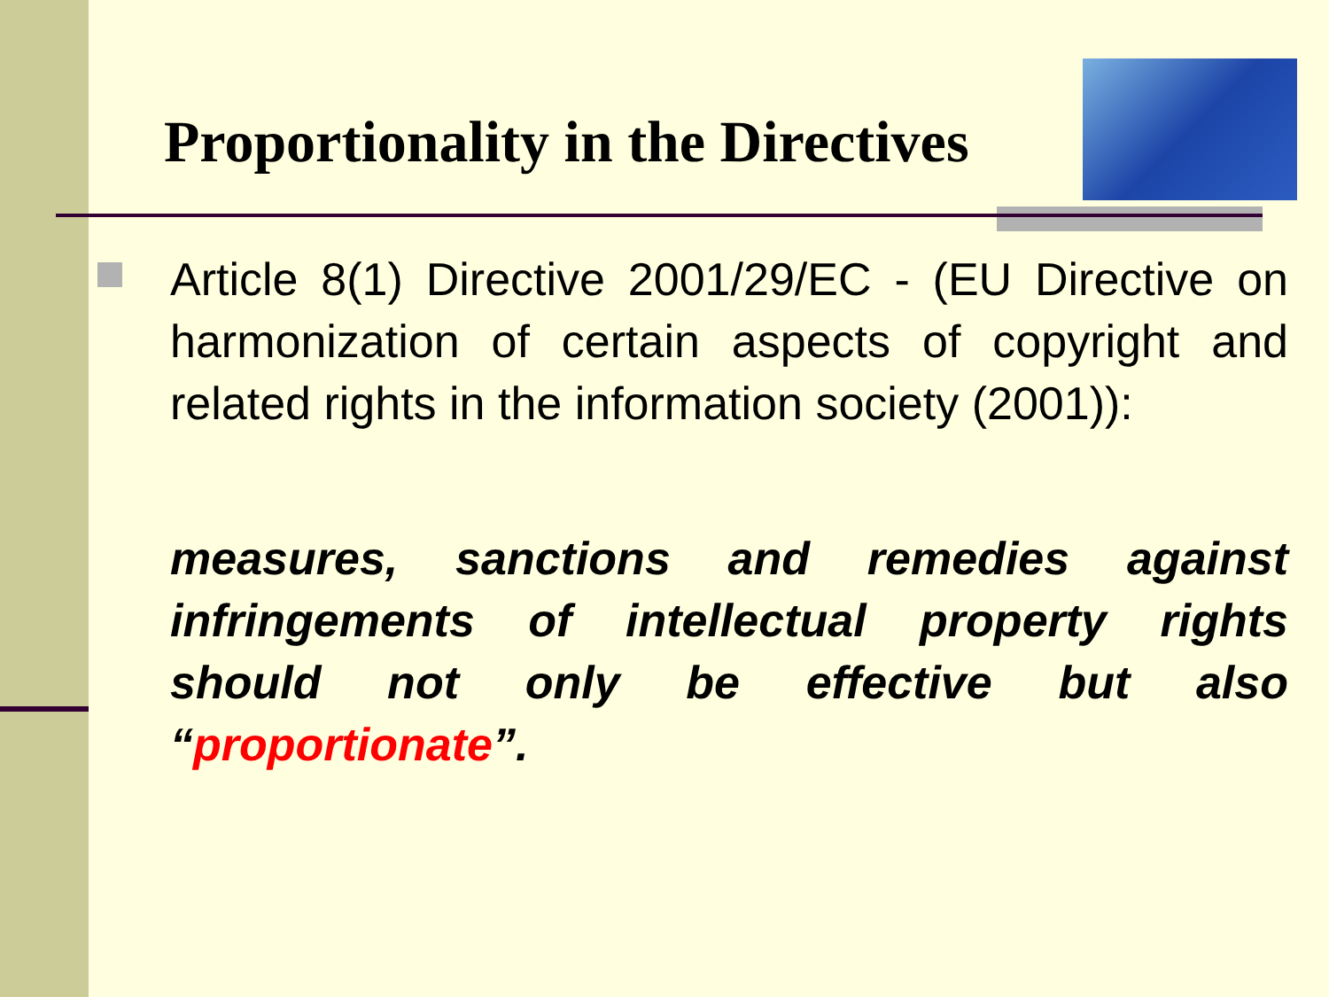Proportionality in the Directives
Article 8(1) Directive 2001/29/EC - (EU Directive on harmonization of certain aspects of copyright and related rights in the information society (2001)):
measures, sanctions and remedies against infringements of intellectual property rights should not only be effective but also “proportionate”.